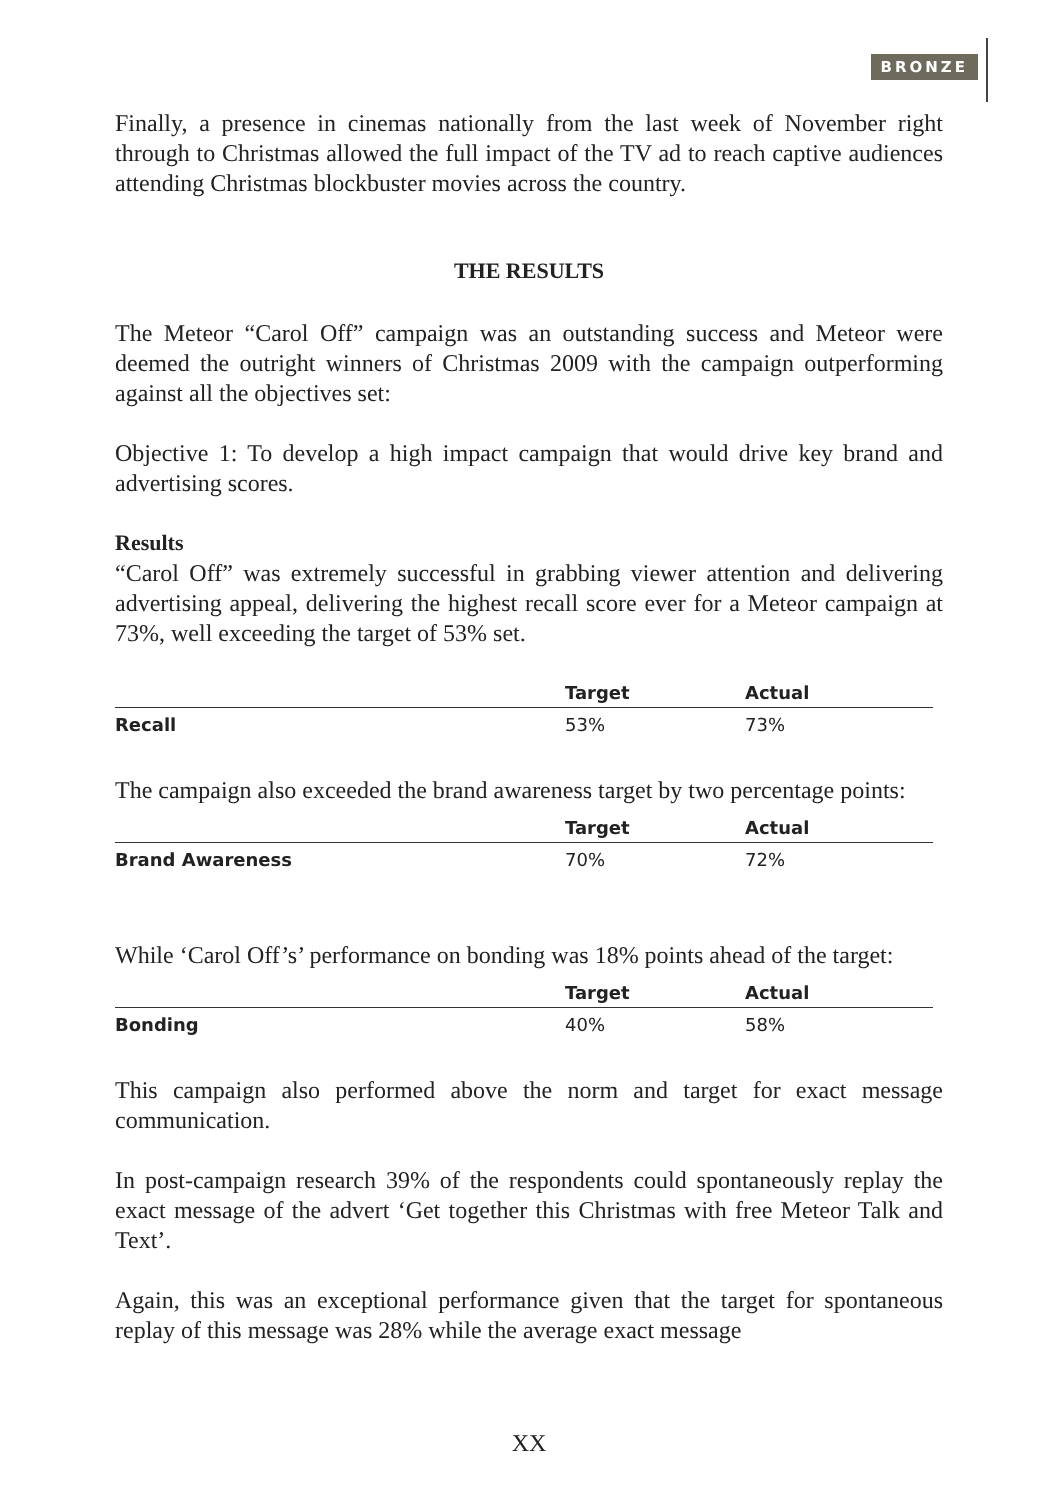BRONZE
Finally, a presence in cinemas nationally from the last week of November right through to Christmas allowed the full impact of the TV ad to reach captive audiences attending Christmas blockbuster movies across the country.
THE RESULTS
The Meteor “Carol Off” campaign was an outstanding success and Meteor were deemed the outright winners of Christmas 2009 with the campaign outperforming against all the objectives set:
Objective 1: To develop a high impact campaign that would drive key brand and advertising scores.
Results
“Carol Off” was extremely successful in grabbing viewer attention and delivering advertising appeal, delivering the highest recall score ever for a Meteor campaign at 73%, well exceeding the target of 53% set.
| | Target | Actual |
| --- | --- | --- |
| Recall | 53% | 73% |
The campaign also exceeded the brand awareness target by two percentage points:
| | Target | Actual |
| --- | --- | --- |
| Brand Awareness | 70% | 72% |
While ‘Carol Off’s’ performance on bonding was 18% points ahead of the target:
| | Target | Actual |
| --- | --- | --- |
| Bonding | 40% | 58% |
This campaign also performed above the norm and target for exact message communication.
In post-campaign research 39% of the respondents could spontaneously replay the exact message of the advert ‘Get together this Christmas with free Meteor Talk and Text’.
Again, this was an exceptional performance given that the target for spontaneous replay of this message was 28% while the average exact message
XX